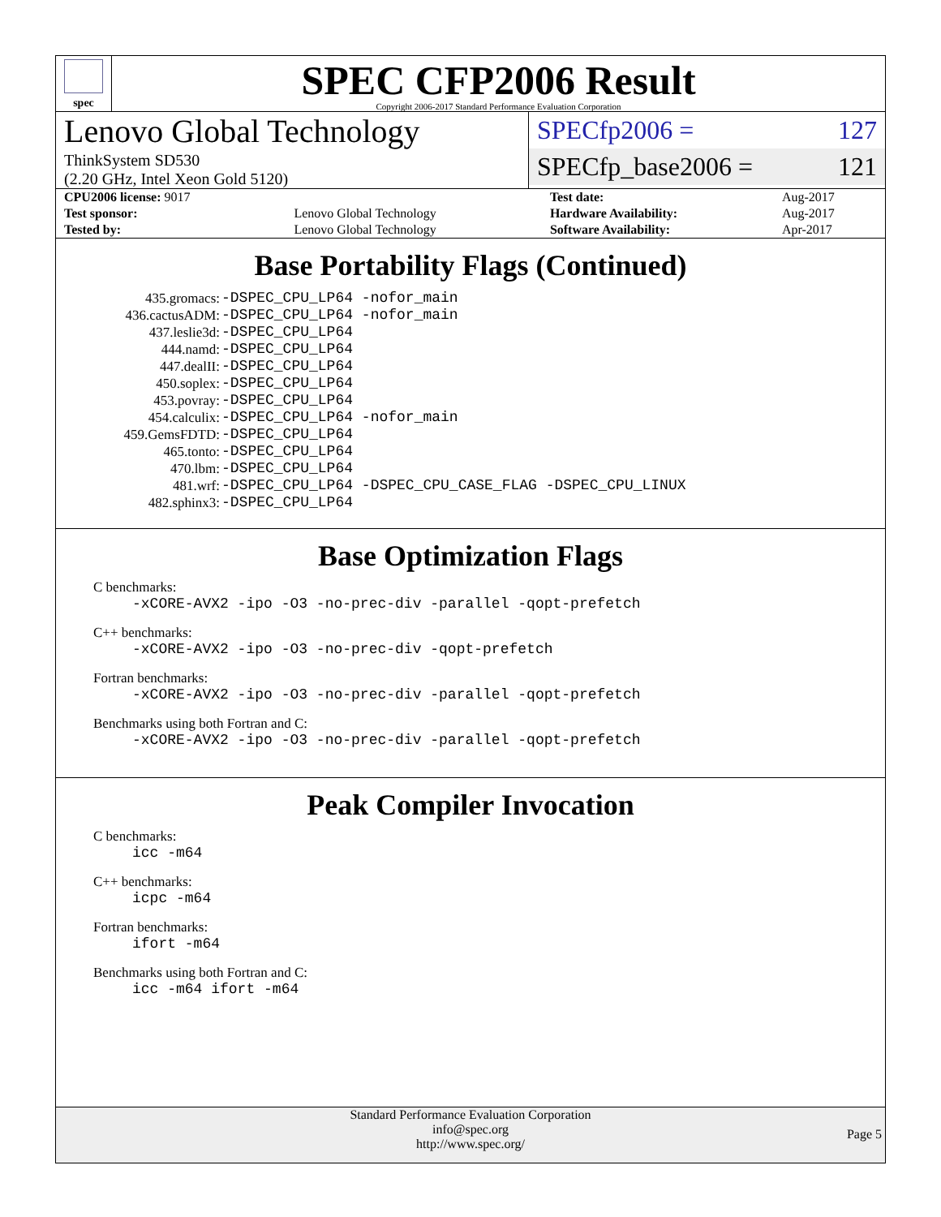spec
SPEC CFP2006 Result
Copyright 2006-2017 Standard Performance Evaluation Corporation
Lenovo Global Technology
ThinkSystem SD530
(2.20 GHz, Intel Xeon Gold 5120)
SPECfp2006 = 127
SPECfp_base2006 = 121
| CPU2006 license: 9017 | | Test date: | Aug-2017 |
| Test sponsor: | Lenovo Global Technology | Hardware Availability: | Aug-2017 |
| Tested by: | Lenovo Global Technology | Software Availability: | Apr-2017 |
Base Portability Flags (Continued)
| 435.gromacs: | -DSPEC_CPU_LP64 -nofor_main |
| 436.cactusADM: | -DSPEC_CPU_LP64 -nofor_main |
| 437.leslie3d: | -DSPEC_CPU_LP64 |
| 444.namd: | -DSPEC_CPU_LP64 |
| 447.dealII: | -DSPEC_CPU_LP64 |
| 450.soplex: | -DSPEC_CPU_LP64 |
| 453.povray: | -DSPEC_CPU_LP64 |
| 454.calculix: | -DSPEC_CPU_LP64 -nofor_main |
| 459.GemsFDTD: | -DSPEC_CPU_LP64 |
| 465.tonto: | -DSPEC_CPU_LP64 |
| 470.lbm: | -DSPEC_CPU_LP64 |
| 481.wrf: | -DSPEC_CPU_LP64 -DSPEC_CPU_CASE_FLAG -DSPEC_CPU_LINUX |
| 482.sphinx3: | -DSPEC_CPU_LP64 |
Base Optimization Flags
C benchmarks:
-xCORE-AVX2 -ipo -O3 -no-prec-div -parallel -qopt-prefetch
C++ benchmarks:
-xCORE-AVX2 -ipo -O3 -no-prec-div -qopt-prefetch
Fortran benchmarks:
-xCORE-AVX2 -ipo -O3 -no-prec-div -parallel -qopt-prefetch
Benchmarks using both Fortran and C:
-xCORE-AVX2 -ipo -O3 -no-prec-div -parallel -qopt-prefetch
Peak Compiler Invocation
C benchmarks:
icc -m64
C++ benchmarks:
icpc -m64
Fortran benchmarks:
ifort -m64
Benchmarks using both Fortran and C:
icc -m64 ifort -m64
Standard Performance Evaluation Corporation
info@spec.org
http://www.spec.org/
Page 5